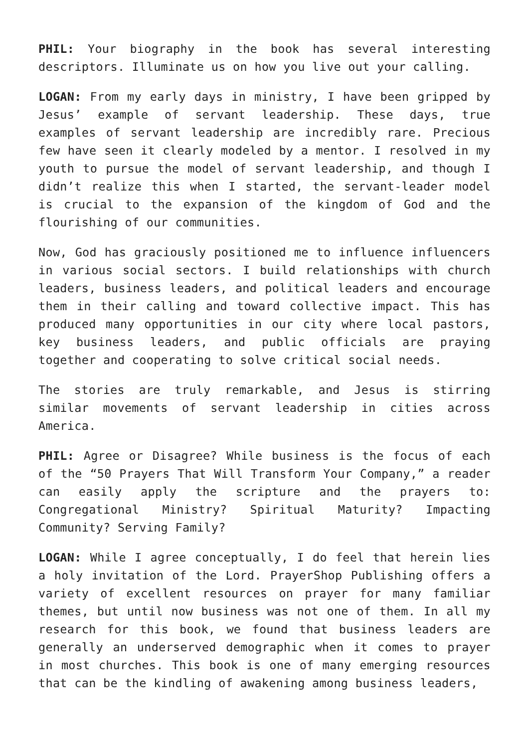PHIL: Your biography in the book has several interesting descriptors. Illuminate us on how you live out your calling.
LOGAN: From my early days in ministry, I have been gripped by Jesus’ example of servant leadership. These days, true examples of servant leadership are incredibly rare. Precious few have seen it clearly modeled by a mentor. I resolved in my youth to pursue the model of servant leadership, and though I didn’t realize this when I started, the servant-leader model is crucial to the expansion of the kingdom of God and the flourishing of our communities.
Now, God has graciously positioned me to influence influencers in various social sectors. I build relationships with church leaders, business leaders, and political leaders and encourage them in their calling and toward collective impact. This has produced many opportunities in our city where local pastors, key business leaders, and public officials are praying together and cooperating to solve critical social needs.
The stories are truly remarkable, and Jesus is stirring similar movements of servant leadership in cities across America.
PHIL: Agree or Disagree? While business is the focus of each of the “50 Prayers That Will Transform Your Company,” a reader can easily apply the scripture and the prayers to: Congregational Ministry? Spiritual Maturity? Impacting Community? Serving Family?
LOGAN: While I agree conceptually, I do feel that herein lies a holy invitation of the Lord. PrayerShop Publishing offers a variety of excellent resources on prayer for many familiar themes, but until now business was not one of them. In all my research for this book, we found that business leaders are generally an underserved demographic when it comes to prayer in most churches. This book is one of many emerging resources that can be the kindling of awakening among business leaders,